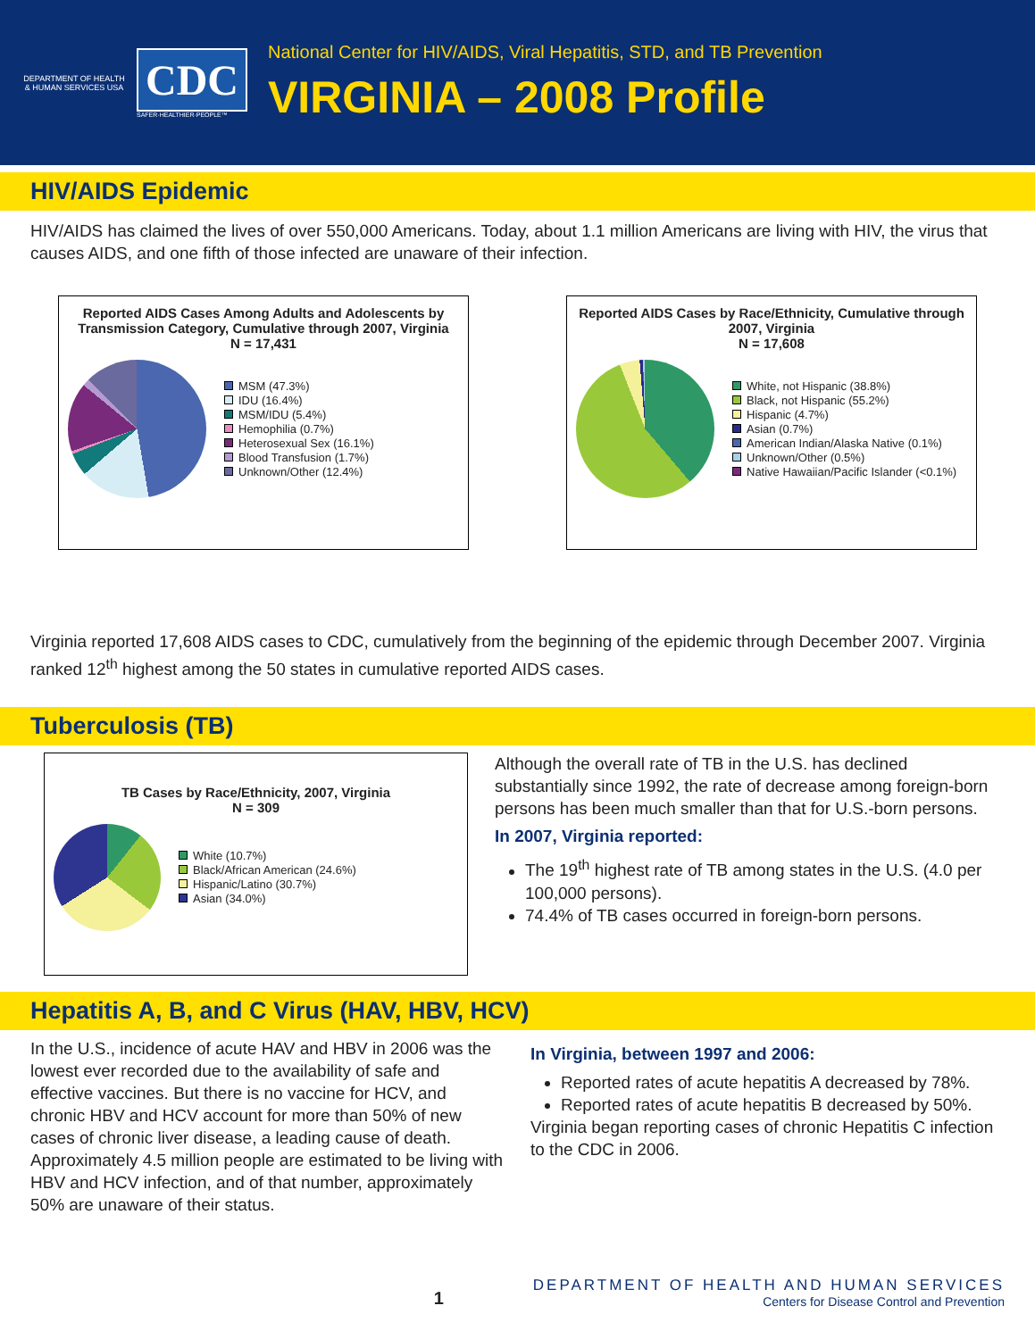DEPARTMENT OF HEALTH & HUMAN SERVICES USA
CDC
SAFER·HEALTHIER·PEOPLE™
National Center for HIV/AIDS, Viral Hepatitis, STD, and TB Prevention
VIRGINIA – 2008 Profile
HIV/AIDS Epidemic
HIV/AIDS has claimed the lives of over 550,000 Americans. Today, about 1.1 million Americans are living with HIV, the virus that causes AIDS, and one fifth of those infected are unaware of their infection.
Reported AIDS Cases Among Adults and Adolescents by Transmission Category, Cumulative through 2007, Virginia
N = 17,431
MSM (47.3%)
IDU (16.4%)
MSM/IDU (5.4%)
Hemophilia (0.7%)
Heterosexual Sex (16.1%)
Blood Transfusion (1.7%)
Unknown/Other (12.4%)
Reported AIDS Cases by Race/Ethnicity, Cumulative through 2007, Virginia
N = 17,608
White, not Hispanic (38.8%)
Black, not Hispanic (55.2%)
Hispanic (4.7%)
Asian (0.7%)
American Indian/Alaska Native (0.1%)
Unknown/Other (0.5%)
Native Hawaiian/Pacific Islander (<0.1%)
Virginia reported 17,608 AIDS cases to CDC, cumulatively from the beginning of the epidemic through December 2007. Virginia ranked 12<sup>th</sup> highest among the 50 states in cumulative reported AIDS cases.
Tuberculosis (TB)
TB Cases by Race/Ethnicity, 2007, Virginia
N = 309
White (10.7%)
Black/African American (24.6%)
Hispanic/Latino (30.7%)
Asian (34.0%)
Although the overall rate of TB in the U.S. has declined substantially since 1992, the rate of decrease among foreign-born persons has been much smaller than that for U.S.-born persons.
In 2007, Virginia reported:
The 19<sup>th</sup> highest rate of TB among states in the U.S. (4.0 per 100,000 persons).
74.4% of TB cases occurred in foreign-born persons.
Hepatitis A, B, and C Virus (HAV, HBV, HCV)
In the U.S., incidence of acute HAV and HBV in 2006 was the lowest ever recorded due to the availability of safe and effective vaccines. But there is no vaccine for HCV, and chronic HBV and HCV account for more than 50% of new cases of chronic liver disease, a leading cause of death. Approximately 4.5 million people are estimated to be living with HBV and HCV infection, and of that number, approximately 50% are unaware of their status.
In Virginia, between 1997 and 2006:
Reported rates of acute hepatitis A decreased by 78%.
Reported rates of acute hepatitis B decreased by 50%.
Virginia began reporting cases of chronic Hepatitis C infection to the CDC in 2006.
1
DEPARTMENT OF HEALTH AND HUMAN SERVICES
Centers for Disease Control and Prevention